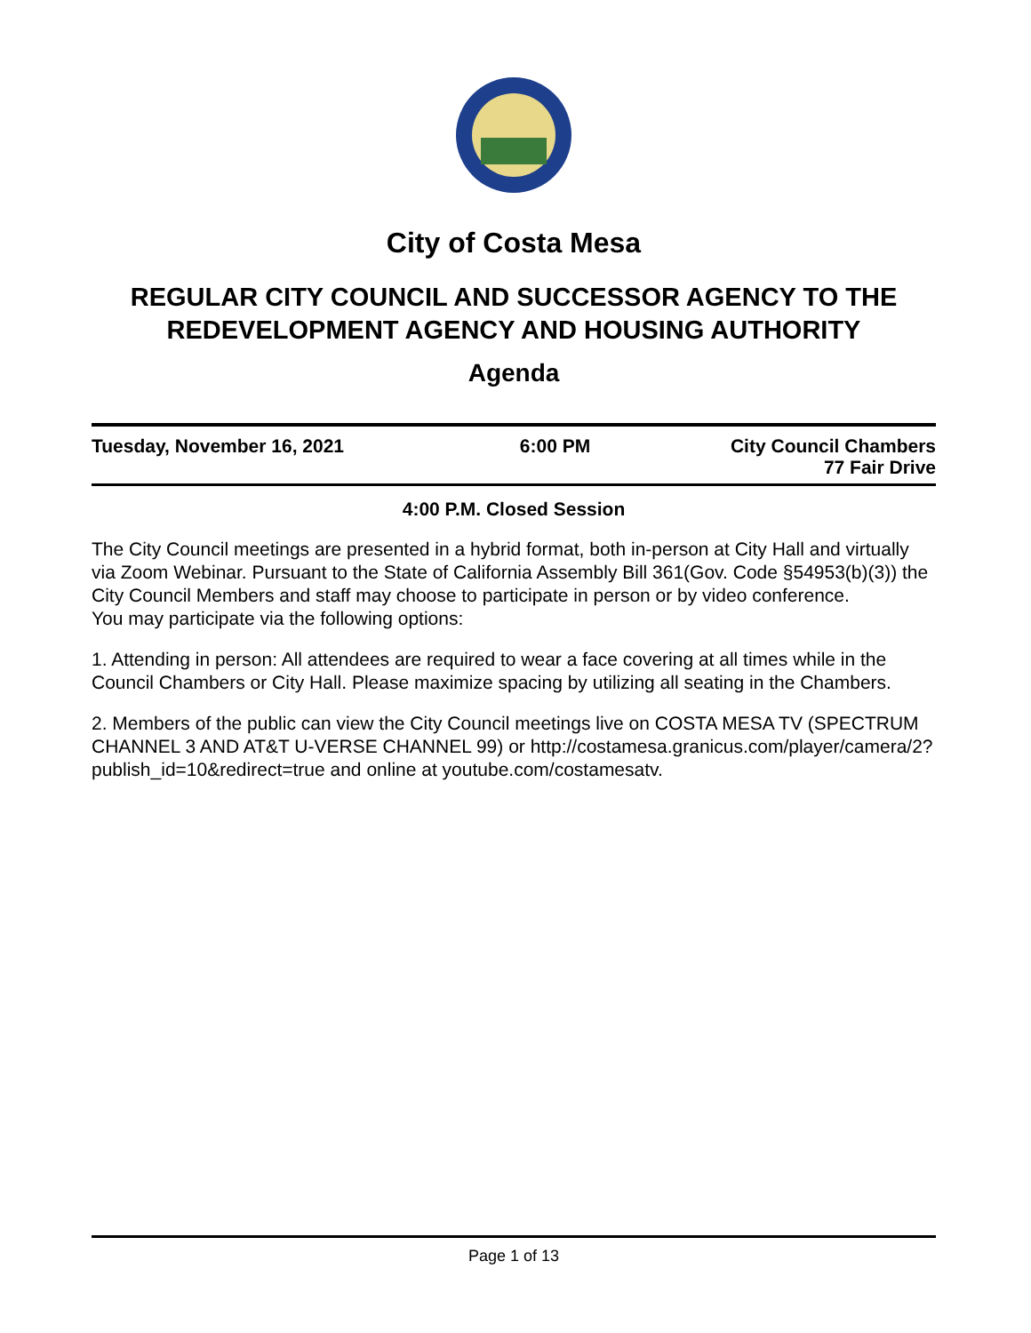City of Costa Mesa
REGULAR CITY COUNCIL AND SUCCESSOR AGENCY TO THE REDEVELOPMENT AGENCY AND HOUSING AUTHORITY
Agenda
Tuesday, November 16, 2021 6:00 PM City Council Chambers
77 Fair Drive
4:00 P.M. Closed Session
The City Council meetings are presented in a hybrid format, both in-person at City Hall and virtually via Zoom Webinar. Pursuant to the State of California Assembly Bill 361(Gov. Code §54953(b)(3)) the City Council Members and staff may choose to participate in person or by video conference.
You may participate via the following options:
1. Attending in person: All attendees are required to wear a face covering at all times while in the Council Chambers or City Hall. Please maximize spacing by utilizing all seating in the Chambers.
2. Members of the public can view the City Council meetings live on COSTA MESA TV (SPECTRUM CHANNEL 3 AND AT&T U-VERSE CHANNEL 99) or http://costamesa.granicus.com/player/camera/2?publish_id=10&redirect=true and online at youtube.com/costamesatv.
Page 1 of 13